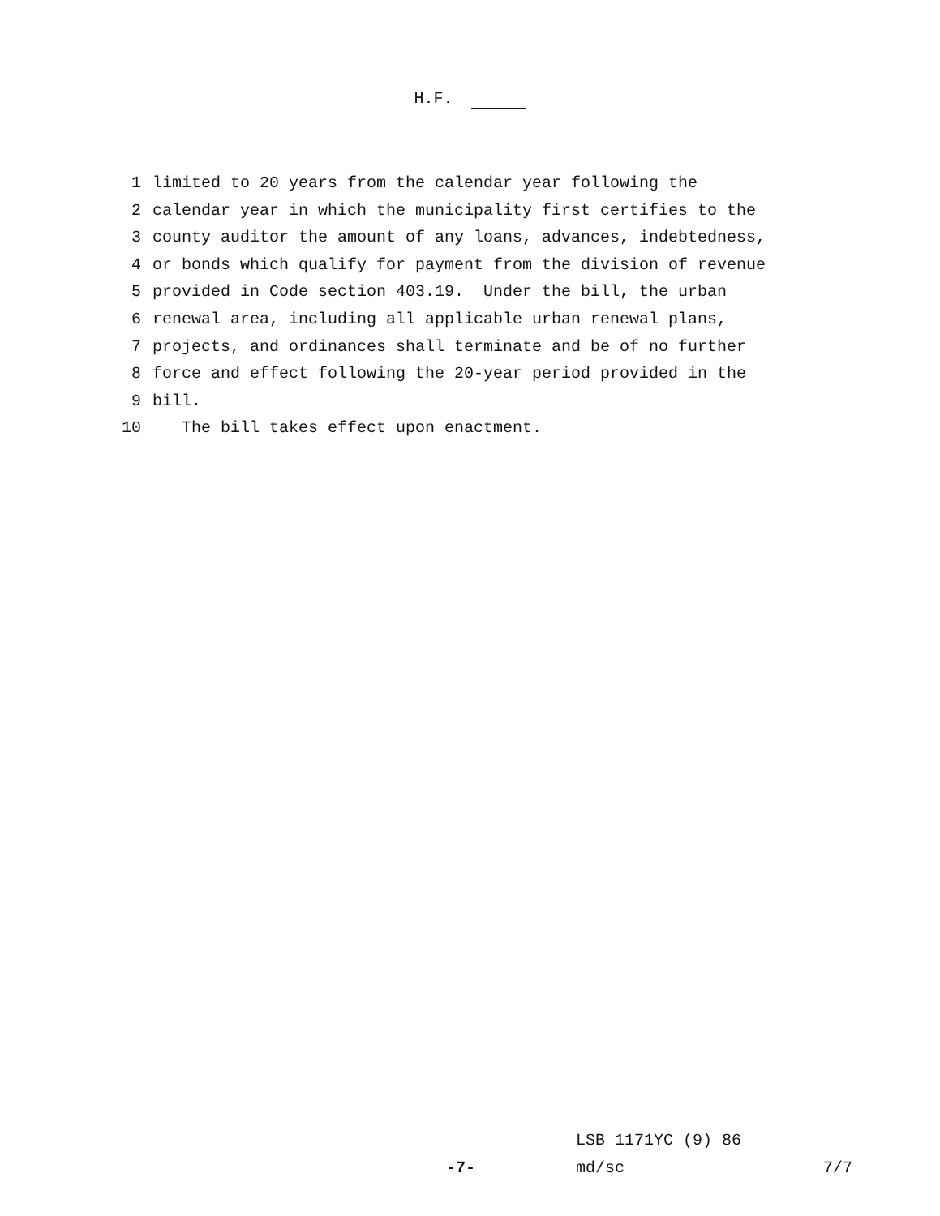H.F.
1 limited to 20 years from the calendar year following the
2 calendar year in which the municipality first certifies to the
3 county auditor the amount of any loans, advances, indebtedness,
4 or bonds which qualify for payment from the division of revenue
5 provided in Code section 403.19. Under the bill, the urban
6 renewal area, including all applicable urban renewal plans,
7 projects, and ordinances shall terminate and be of no further
8 force and effect following the 20-year period provided in the
9 bill.
10 The bill takes effect upon enactment.
LSB 1171YC (9) 86
-7- md/sc 7/7